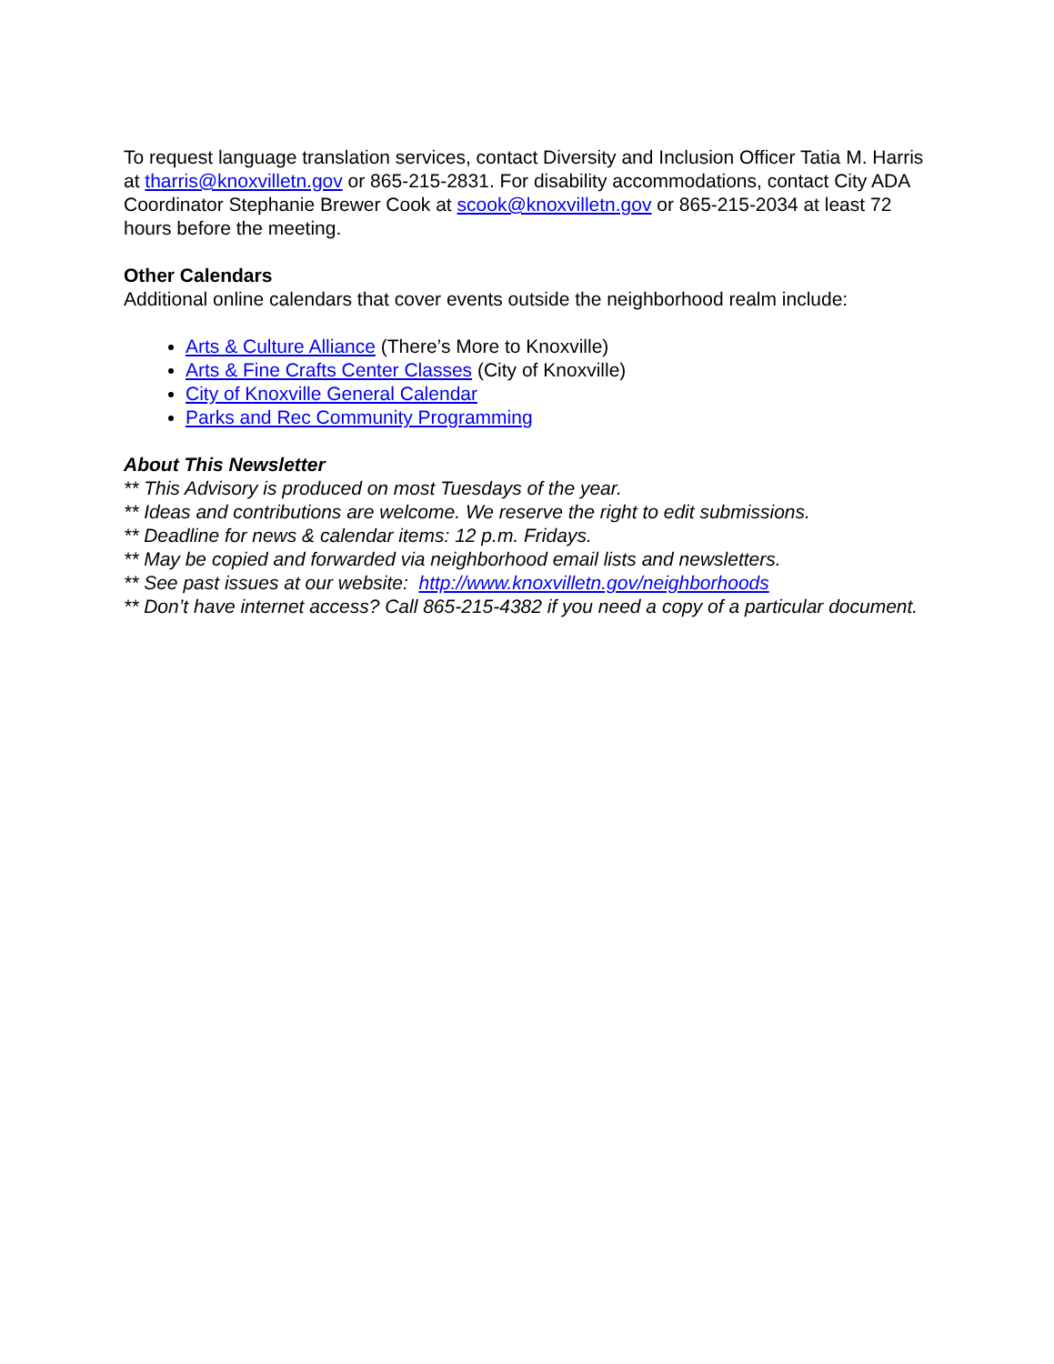To request language translation services, contact Diversity and Inclusion Officer Tatia M. Harris at tharris@knoxvilletn.gov or 865-215-2831. For disability accommodations, contact City ADA Coordinator Stephanie Brewer Cook at scook@knoxvilletn.gov or 865-215-2034 at least 72 hours before the meeting.
Other Calendars
Additional online calendars that cover events outside the neighborhood realm include:
Arts & Culture Alliance (There’s More to Knoxville)
Arts & Fine Crafts Center Classes (City of Knoxville)
City of Knoxville General Calendar
Parks and Rec Community Programming
About This Newsletter
** This Advisory is produced on most Tuesdays of the year.
** Ideas and contributions are welcome. We reserve the right to edit submissions.
** Deadline for news & calendar items: 12 p.m. Fridays.
** May be copied and forwarded via neighborhood email lists and newsletters.
** See past issues at our website: http://www.knoxvilletn.gov/neighborhoods
** Don’t have internet access? Call 865-215-4382 if you need a copy of a particular document.